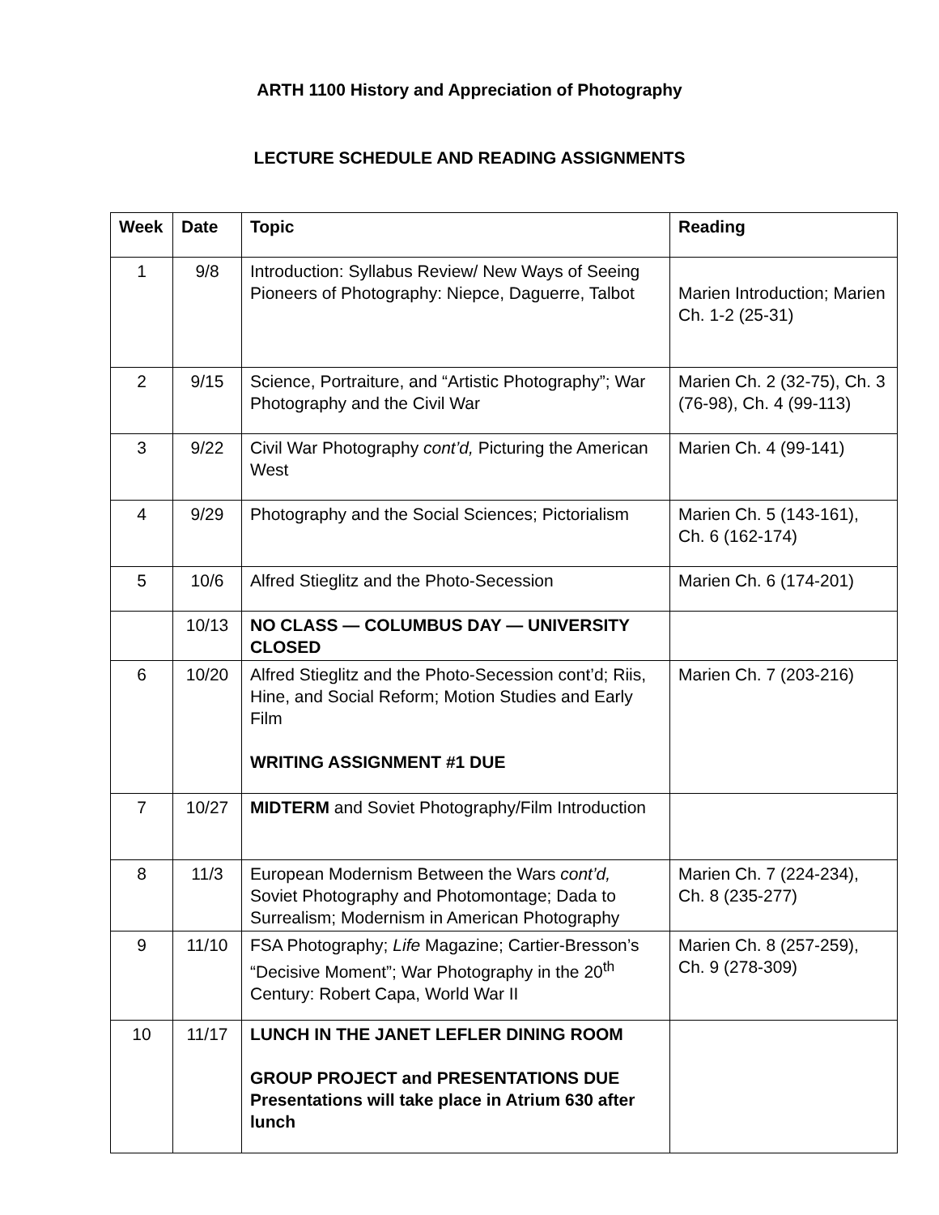ARTH 1100 History and Appreciation of Photography
LECTURE SCHEDULE AND READING ASSIGNMENTS
| Week | Date | Topic | Reading |
| --- | --- | --- | --- |
| 1 | 9/8 | Introduction: Syllabus Review/ New Ways of Seeing Pioneers of Photography: Niepce, Daguerre, Talbot | Marien Introduction; Marien Ch. 1-2 (25-31) |
| 2 | 9/15 | Science, Portraiture, and “Artistic Photography”; War Photography and the Civil War | Marien Ch. 2 (32-75), Ch. 3 (76-98), Ch. 4 (99-113) |
| 3 | 9/22 | Civil War Photography cont’d, Picturing the American West | Marien Ch. 4 (99-141) |
| 4 | 9/29 | Photography and the Social Sciences; Pictorialism | Marien Ch. 5 (143-161), Ch. 6 (162-174) |
| 5 | 10/6 | Alfred Stieglitz and the Photo-Secession | Marien Ch. 6 (174-201) |
| | 10/13 | NO CLASS — COLUMBUS DAY — UNIVERSITY CLOSED | |
| 6 | 10/20 | Alfred Stieglitz and the Photo-Secession cont’d; Riis, Hine, and Social Reform; Motion Studies and Early Film WRITING ASSIGNMENT #1 DUE | Marien Ch. 7 (203-216) |
| 7 | 10/27 | MIDTERM and Soviet Photography/Film Introduction | |
| 8 | 11/3 | European Modernism Between the Wars cont’d, Soviet Photography and Photomontage; Dada to Surrealism; Modernism in American Photography | Marien Ch. 7 (224-234), Ch. 8 (235-277) |
| 9 | 11/10 | FSA Photography; Life Magazine; Cartier-Bresson’s “Decisive Moment”; War Photography in the 20<sup>th</sup> Century: Robert Capa, World War II | Marien Ch. 8 (257-259), Ch. 9 (278-309) |
| 10 | 11/17 | LUNCH IN THE JANET LEFLER DINING ROOM GROUP PROJECT and PRESENTATIONS DUE Presentations will take place in Atrium 630 after lunch | |